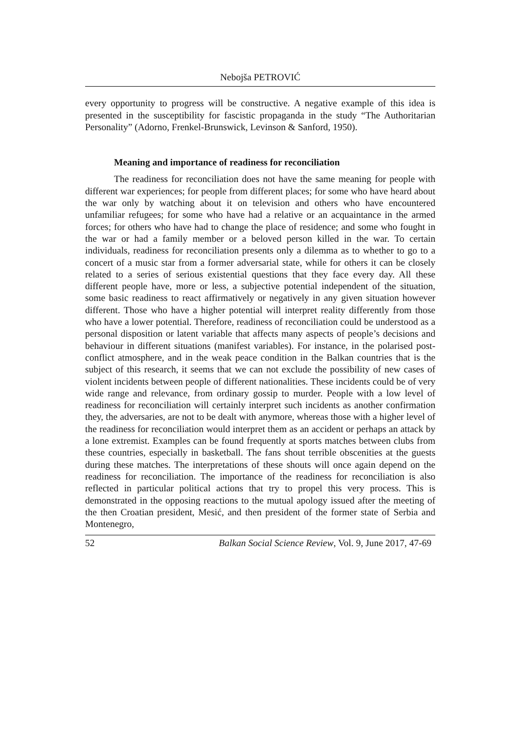Nebojša PETROVIĆ
every opportunity to progress will be constructive. A negative example of this idea is presented in the susceptibility for fascistic propaganda in the study “The Authoritarian Personality” (Adorno, Frenkel-Brunswick, Levinson & Sanford, 1950).
Meaning and importance of readiness for reconciliation
The readiness for reconciliation does not have the same meaning for people with different war experiences; for people from different places; for some who have heard about the war only by watching about it on television and others who have encountered unfamiliar refugees; for some who have had a relative or an acquaintance in the armed forces; for others who have had to change the place of residence; and some who fought in the war or had a family member or a beloved person killed in the war. To certain individuals, readiness for reconciliation presents only a dilemma as to whether to go to a concert of a music star from a former adversarial state, while for others it can be closely related to a series of serious existential questions that they face every day. All these different people have, more or less, a subjective potential independent of the situation, some basic readiness to react affirmatively or negatively in any given situation however different. Those who have a higher potential will interpret reality differently from those who have a lower potential. Therefore, readiness of reconciliation could be understood as a personal disposition or latent variable that affects many aspects of people’s decisions and behaviour in different situations (manifest variables). For instance, in the polarised post-conflict atmosphere, and in the weak peace condition in the Balkan countries that is the subject of this research, it seems that we can not exclude the possibility of new cases of violent incidents between people of different nationalities. These incidents could be of very wide range and relevance, from ordinary gossip to murder. People with a low level of readiness for reconciliation will certainly interpret such incidents as another confirmation they, the adversaries, are not to be dealt with anymore, whereas those with a higher level of the readiness for reconciliation would interpret them as an accident or perhaps an attack by a lone extremist. Examples can be found frequently at sports matches between clubs from these countries, especially in basketball. The fans shout terrible obscenities at the guests during these matches. The interpretations of these shouts will once again depend on the readiness for reconciliation. The importance of the readiness for reconciliation is also reflected in particular political actions that try to propel this very process. This is demonstrated in the opposing reactions to the mutual apology issued after the meeting of the then Croatian president, Mesić, and then president of the former state of Serbia and Montenegro,
52 Balkan Social Science Review, Vol. 9, June 2017, 47-69